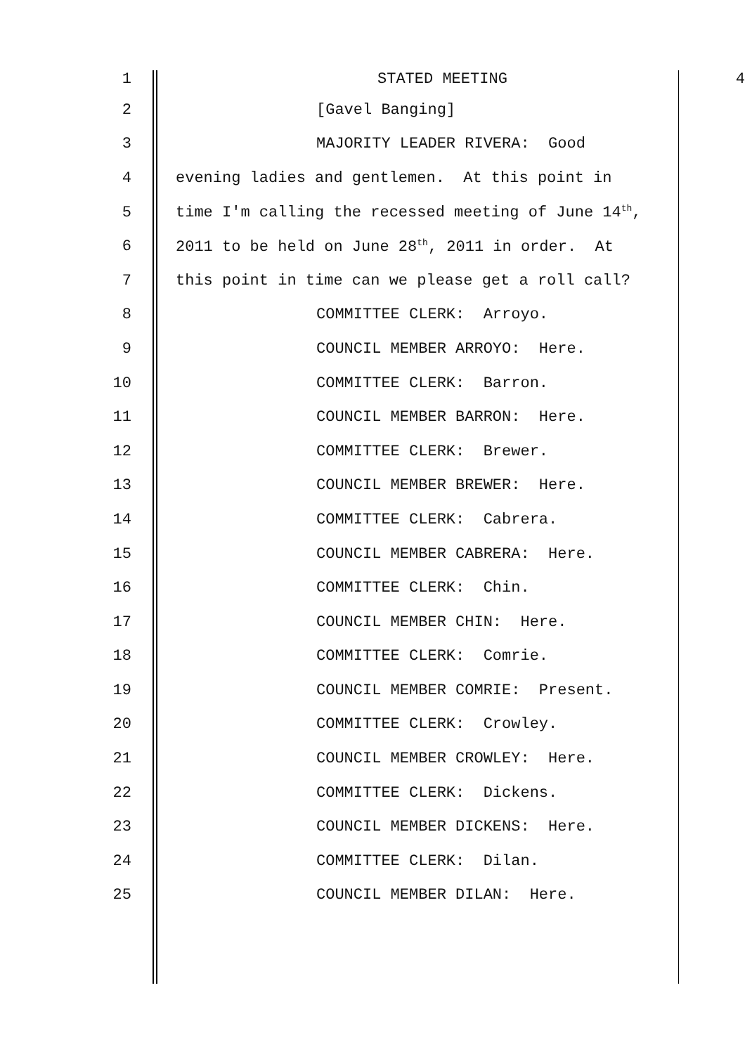1 STATED MEETING 4
2 [Gavel Banging]
3 MAJORITY LEADER RIVERA: Good
4 evening ladies and gentlemen. At this point in
5 time I'm calling the recessed meeting of June 14<sup>th</sup>,
6 2011 to be held on June 28<sup>th</sup>, 2011 in order. At
7 this point in time can we please get a roll call?
8 COMMITTEE CLERK: Arroyo.
9 COUNCIL MEMBER ARROYO: Here.
10 COMMITTEE CLERK: Barron.
11 COUNCIL MEMBER BARRON: Here.
12 COMMITTEE CLERK: Brewer.
13 COUNCIL MEMBER BREWER: Here.
14 COMMITTEE CLERK: Cabrera.
15 COUNCIL MEMBER CABRERA: Here.
16 COMMITTEE CLERK: Chin.
17 COUNCIL MEMBER CHIN: Here.
18 COMMITTEE CLERK: Comrie.
19 COUNCIL MEMBER COMRIE: Present.
20 COMMITTEE CLERK: Crowley.
21 COUNCIL MEMBER CROWLEY: Here.
22 COMMITTEE CLERK: Dickens.
23 COUNCIL MEMBER DICKENS: Here.
24 COMMITTEE CLERK: Dilan.
25 COUNCIL MEMBER DILAN: Here.